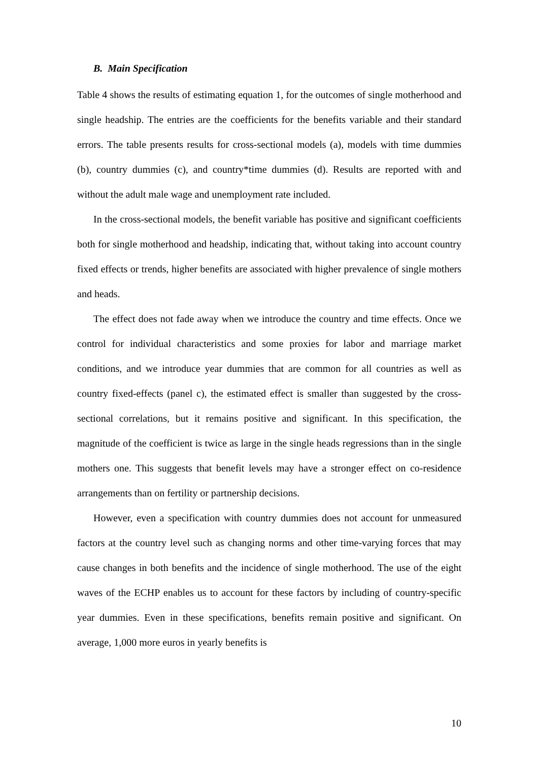B. Main Specification
Table 4 shows the results of estimating equation 1, for the outcomes of single motherhood and single headship. The entries are the coefficients for the benefits variable and their standard errors. The table presents results for cross-sectional models (a), models with time dummies (b), country dummies (c), and country*time dummies (d). Results are reported with and without the adult male wage and unemployment rate included.
In the cross-sectional models, the benefit variable has positive and significant coefficients both for single motherhood and headship, indicating that, without taking into account country fixed effects or trends, higher benefits are associated with higher prevalence of single mothers and heads.
The effect does not fade away when we introduce the country and time effects. Once we control for individual characteristics and some proxies for labor and marriage market conditions, and we introduce year dummies that are common for all countries as well as country fixed-effects (panel c), the estimated effect is smaller than suggested by the cross-sectional correlations, but it remains positive and significant. In this specification, the magnitude of the coefficient is twice as large in the single heads regressions than in the single mothers one. This suggests that benefit levels may have a stronger effect on co-residence arrangements than on fertility or partnership decisions.
However, even a specification with country dummies does not account for unmeasured factors at the country level such as changing norms and other time-varying forces that may cause changes in both benefits and the incidence of single motherhood. The use of the eight waves of the ECHP enables us to account for these factors by including of country-specific year dummies. Even in these specifications, benefits remain positive and significant. On average, 1,000 more euros in yearly benefits is
10